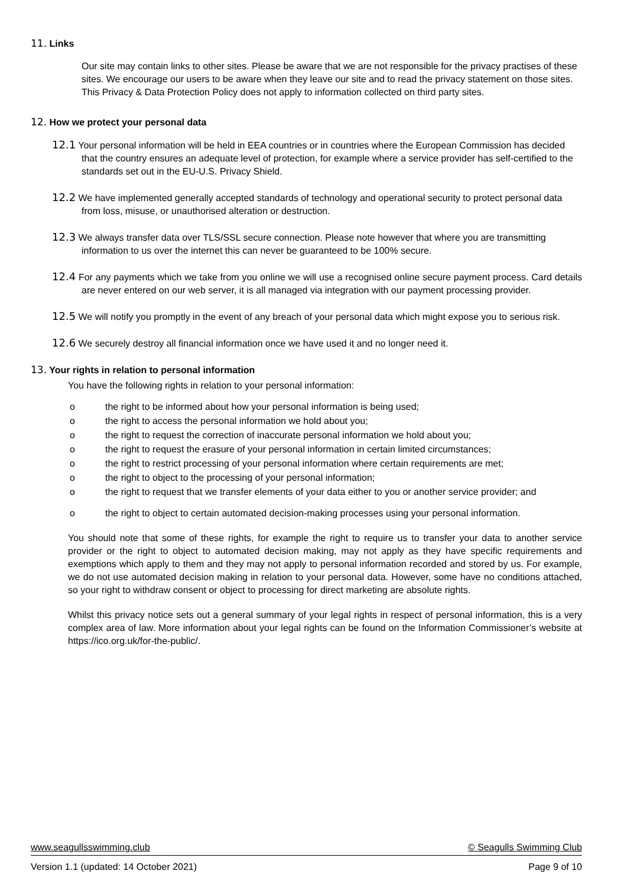11. Links
Our site may contain links to other sites. Please be aware that we are not responsible for the privacy practises of these sites. We encourage our users to be aware when they leave our site and to read the privacy statement on those sites. This Privacy & Data Protection Policy does not apply to information collected on third party sites.
12. How we protect your personal data
12.1 Your personal information will be held in EEA countries or in countries where the European Commission has decided that the country ensures an adequate level of protection, for example where a service provider has self-certified to the standards set out in the EU-U.S. Privacy Shield.
12.2 We have implemented generally accepted standards of technology and operational security to protect personal data from loss, misuse, or unauthorised alteration or destruction.
12.3 We always transfer data over TLS/SSL secure connection. Please note however that where you are transmitting information to us over the internet this can never be guaranteed to be 100% secure.
12.4 For any payments which we take from you online we will use a recognised online secure payment process. Card details are never entered on our web server, it is all managed via integration with our payment processing provider.
12.5 We will notify you promptly in the event of any breach of your personal data which might expose you to serious risk.
12.6 We securely destroy all financial information once we have used it and no longer need it.
13. Your rights in relation to personal information
You have the following rights in relation to your personal information:
o the right to be informed about how your personal information is being used;
o the right to access the personal information we hold about you;
o the right to request the correction of inaccurate personal information we hold about you;
o the right to request the erasure of your personal information in certain limited circumstances;
o the right to restrict processing of your personal information where certain requirements are met;
o the right to object to the processing of your personal information;
o the right to request that we transfer elements of your data either to you or another service provider; and
o the right to object to certain automated decision-making processes using your personal information.
You should note that some of these rights, for example the right to require us to transfer your data to another service provider or the right to object to automated decision making, may not apply as they have specific requirements and exemptions which apply to them and they may not apply to personal information recorded and stored by us. For example, we do not use automated decision making in relation to your personal data. However, some have no conditions attached, so your right to withdraw consent or object to processing for direct marketing are absolute rights.
Whilst this privacy notice sets out a general summary of your legal rights in respect of personal information, this is a very complex area of law. More information about your legal rights can be found on the Information Commissioner’s website at https://ico.org.uk/for-the-public/.
www.seagullsswimming.club © Seagulls Swimming Club
Version 1.1 (updated: 14 October 2021) Page 9 of 10